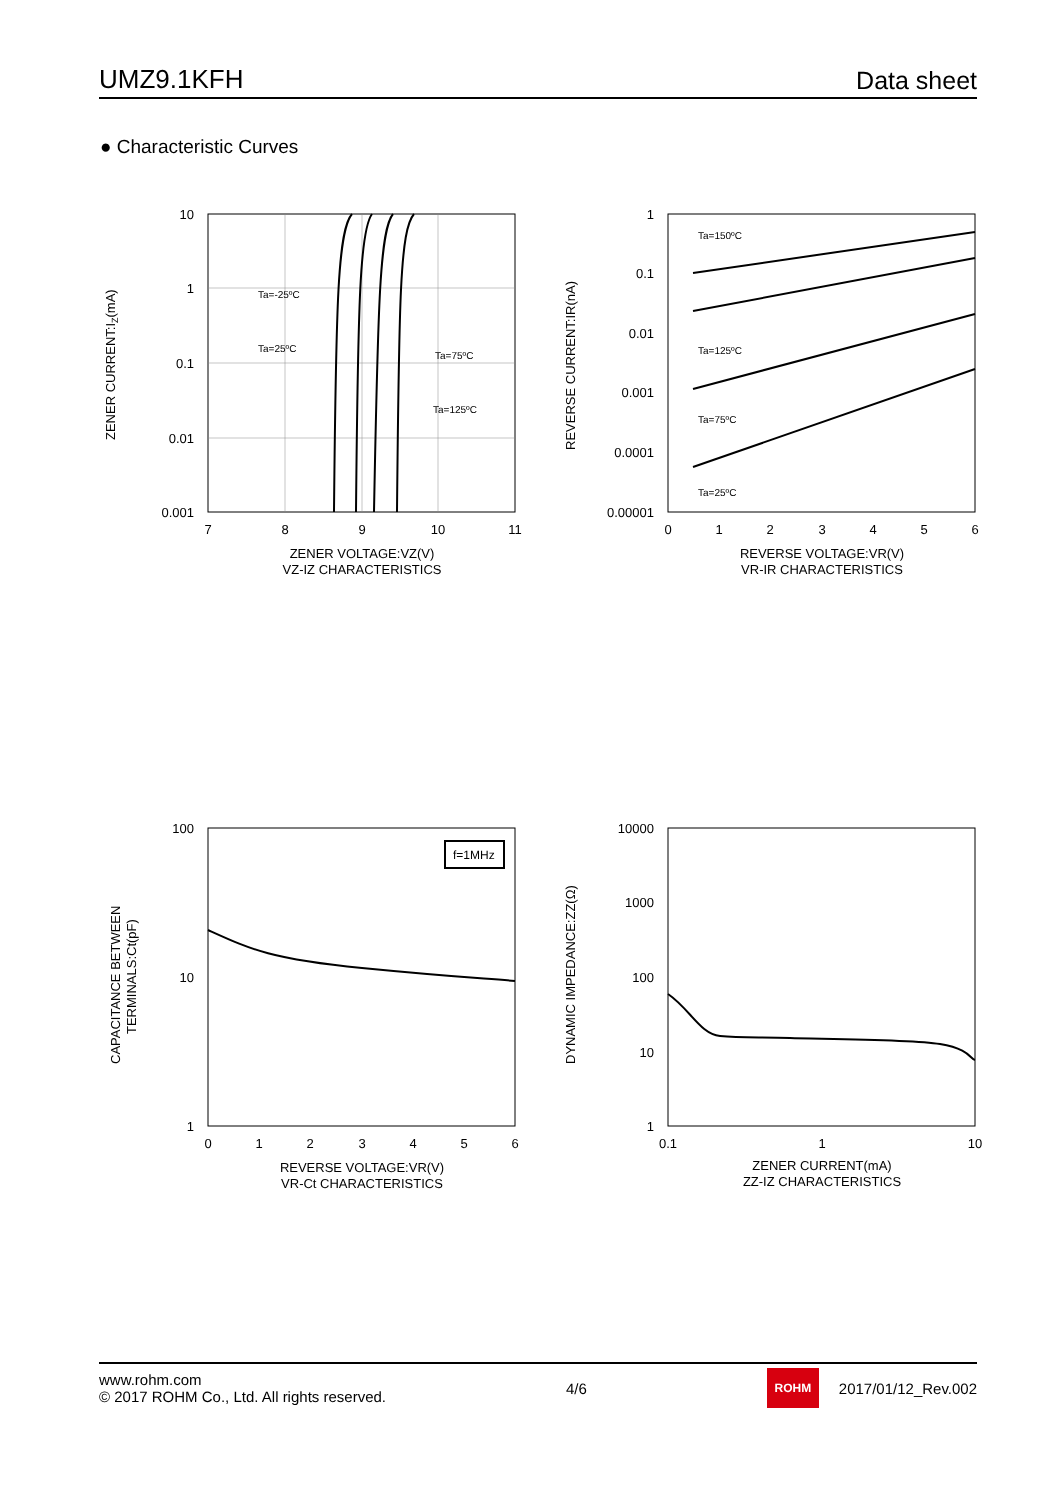UMZ9.1KFH Data sheet
● Characteristic Curves
ZENER CURRENT:IZ(mA)
10
1
0.1
0.01
0.001
7
8
9
10
11
ZENER VOLTAGE:VZ(V)
VZ-IZ CHARACTERISTICS
Ta=-25ºC
Ta=25ºC
Ta=75ºC
Ta=125ºC
REVERSE CURRENT:IR(nA)
1
0.1
0.01
0.001
0.0001
0.00001
0
1
2
3
4
5
6
REVERSE VOLTAGE:VR(V)
VR-IR CHARACTERISTICS
Ta=150ºC
Ta=125ºC
Ta=75ºC
Ta=25ºC
CAPACITANCE BETWEEN
TERMINALS:Ct(pF)
100
10
1
0
1
2
3
4
5
6
REVERSE VOLTAGE:VR(V)
VR-Ct CHARACTERISTICS
f=1MHz
DYNAMIC IMPEDANCE:ZZ(Ω)
10000
1000
100
10
1
0.1
1
10
ZENER CURRENT(mA)
ZZ-IZ CHARACTERISTICS
www.rohm.com
© 2017 ROHM Co., Ltd. All rights reserved.
4/6
ROHM
2017/01/12_Rev.002